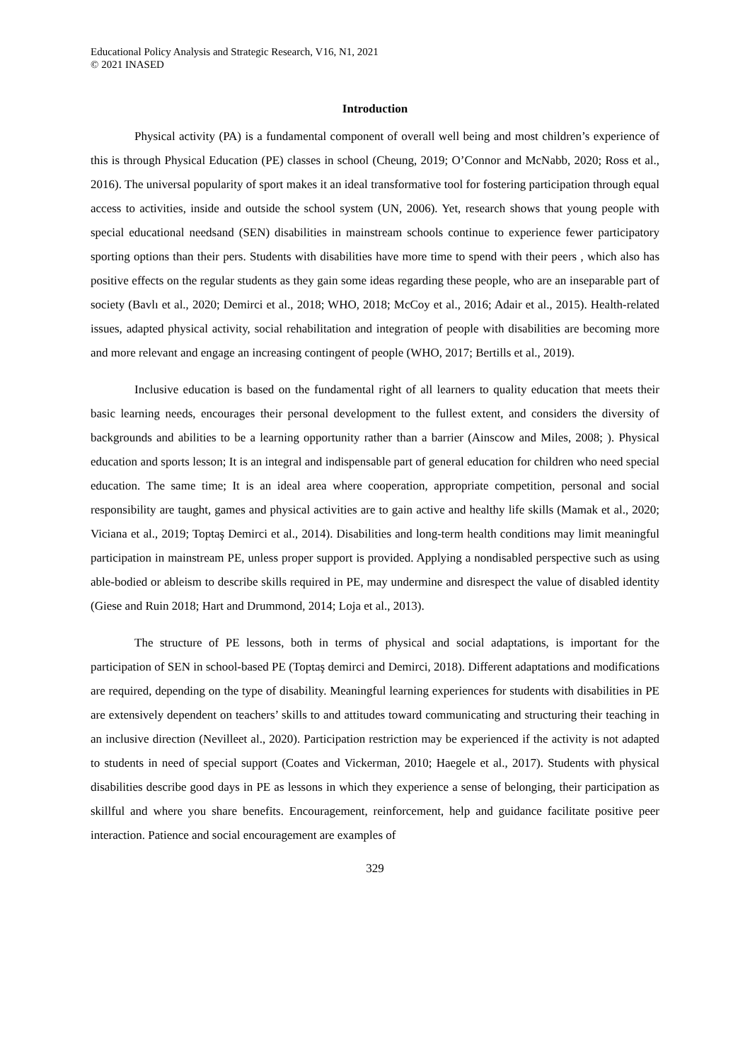Educational Policy Analysis and Strategic Research, V16, N1, 2021
© 2021 INASED
Introduction
Physical activity (PA) is a fundamental component of overall well being and most children’s experience of this is through Physical Education (PE) classes in school (Cheung, 2019; O’Connor and McNabb, 2020; Ross et al., 2016). The universal popularity of sport makes it an ideal transformative tool for fostering participation through equal access to activities, inside and outside the school system (UN, 2006). Yet, research shows that young people with special educational needsand (SEN) disabilities in mainstream schools continue to experience fewer participatory sporting options than their pers. Students with disabilities have more time to spend with their peers , which also has positive effects on the regular students as they gain some ideas regarding these people, who are an inseparable part of society (Bavlı et al., 2020; Demirci et al., 2018; WHO, 2018; McCoy et al., 2016; Adair et al., 2015). Health-related issues, adapted physical activity, social rehabilitation and integration of people with disabilities are becoming more and more relevant and engage an increasing contingent of people (WHO, 2017; Bertills et al., 2019).
Inclusive education is based on the fundamental right of all learners to quality education that meets their basic learning needs, encourages their personal development to the fullest extent, and considers the diversity of backgrounds and abilities to be a learning opportunity rather than a barrier (Ainscow and Miles, 2008; ). Physical education and sports lesson; It is an integral and indispensable part of general education for children who need special education. The same time; It is an ideal area where cooperation, appropriate competition, personal and social responsibility are taught, games and physical activities are to gain active and healthy life skills (Mamak et al., 2020; Viciana et al., 2019; Toptaş Demirci et al., 2014). Disabilities and long-term health conditions may limit meaningful participation in mainstream PE, unless proper support is provided. Applying a nondisabled perspective such as using able-bodied or ableism to describe skills required in PE, may undermine and disrespect the value of disabled identity (Giese and Ruin 2018; Hart and Drummond, 2014; Loja et al., 2013).
The structure of PE lessons, both in terms of physical and social adaptations, is important for the participation of SEN in school-based PE (Toptaş demirci and Demirci, 2018). Different adaptations and modifications are required, depending on the type of disability. Meaningful learning experiences for students with disabilities in PE are extensively dependent on teachers’ skills to and attitudes toward communicating and structuring their teaching in an inclusive direction (Nevilleet al., 2020). Participation restriction may be experienced if the activity is not adapted to students in need of special support (Coates and Vickerman, 2010; Haegele et al., 2017). Students with physical disabilities describe good days in PE as lessons in which they experience a sense of belonging, their participation as skillful and where you share benefits. Encouragement, reinforcement, help and guidance facilitate positive peer interaction. Patience and social encouragement are examples of
329